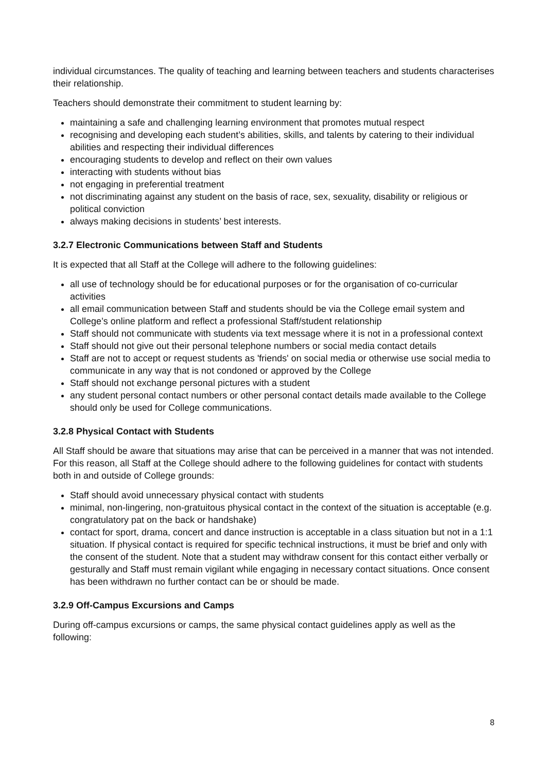individual circumstances. The quality of teaching and learning between teachers and students characterises their relationship.
Teachers should demonstrate their commitment to student learning by:
maintaining a safe and challenging learning environment that promotes mutual respect
recognising and developing each student’s abilities, skills, and talents by catering to their individual abilities and respecting their individual differences
encouraging students to develop and reflect on their own values
interacting with students without bias
not engaging in preferential treatment
not discriminating against any student on the basis of race, sex, sexuality, disability or religious or political conviction
always making decisions in students’ best interests.
3.2.7 Electronic Communications between Staff and Students
It is expected that all Staff at the College will adhere to the following guidelines:
all use of technology should be for educational purposes or for the organisation of co-curricular activities
all email communication between Staff and students should be via the College email system and College’s online platform and reflect a professional Staff/student relationship
Staff should not communicate with students via text message where it is not in a professional context
Staff should not give out their personal telephone numbers or social media contact details
Staff are not to accept or request students as 'friends' on social media or otherwise use social media to communicate in any way that is not condoned or approved by the College
Staff should not exchange personal pictures with a student
any student personal contact numbers or other personal contact details made available to the College should only be used for College communications.
3.2.8 Physical Contact with Students
All Staff should be aware that situations may arise that can be perceived in a manner that was not intended. For this reason, all Staff at the College should adhere to the following guidelines for contact with students both in and outside of College grounds:
Staff should avoid unnecessary physical contact with students
minimal, non-lingering, non-gratuitous physical contact in the context of the situation is acceptable (e.g. congratulatory pat on the back or handshake)
contact for sport, drama, concert and dance instruction is acceptable in a class situation but not in a 1:1 situation. If physical contact is required for specific technical instructions, it must be brief and only with the consent of the student. Note that a student may withdraw consent for this contact either verbally or gesturally and Staff must remain vigilant while engaging in necessary contact situations. Once consent has been withdrawn no further contact can be or should be made.
3.2.9 Off-Campus Excursions and Camps
During off-campus excursions or camps, the same physical contact guidelines apply as well as the following:
8